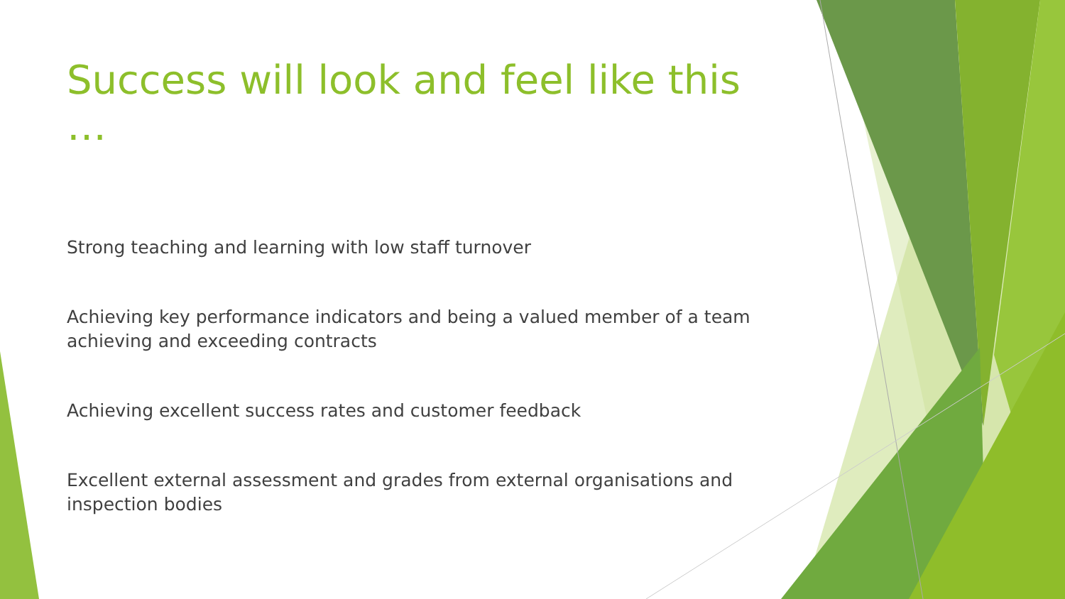Success will look and feel like this …
Strong teaching and learning with low staff turnover
Achieving key performance indicators and being a valued member of a team achieving and exceeding contracts
Achieving excellent success rates and customer feedback
Excellent external assessment and grades from external organisations and inspection bodies